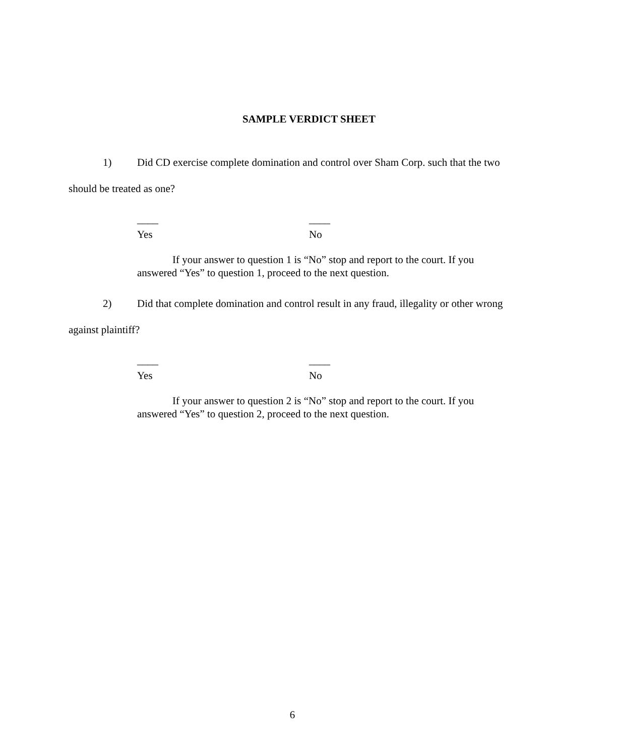SAMPLE VERDICT SHEET
1) Did CD exercise complete domination and control over Sham Corp. such that the two should be treated as one?
____
Yes
____
No
If your answer to question 1 is “No” stop and report to the court. If you answered “Yes” to question 1, proceed to the next question.
2) Did that complete domination and control result in any fraud, illegality or other wrong against plaintiff?
____
Yes
____
No
If your answer to question 2 is “No” stop and report to the court. If you answered “Yes” to question 2, proceed to the next question.
6